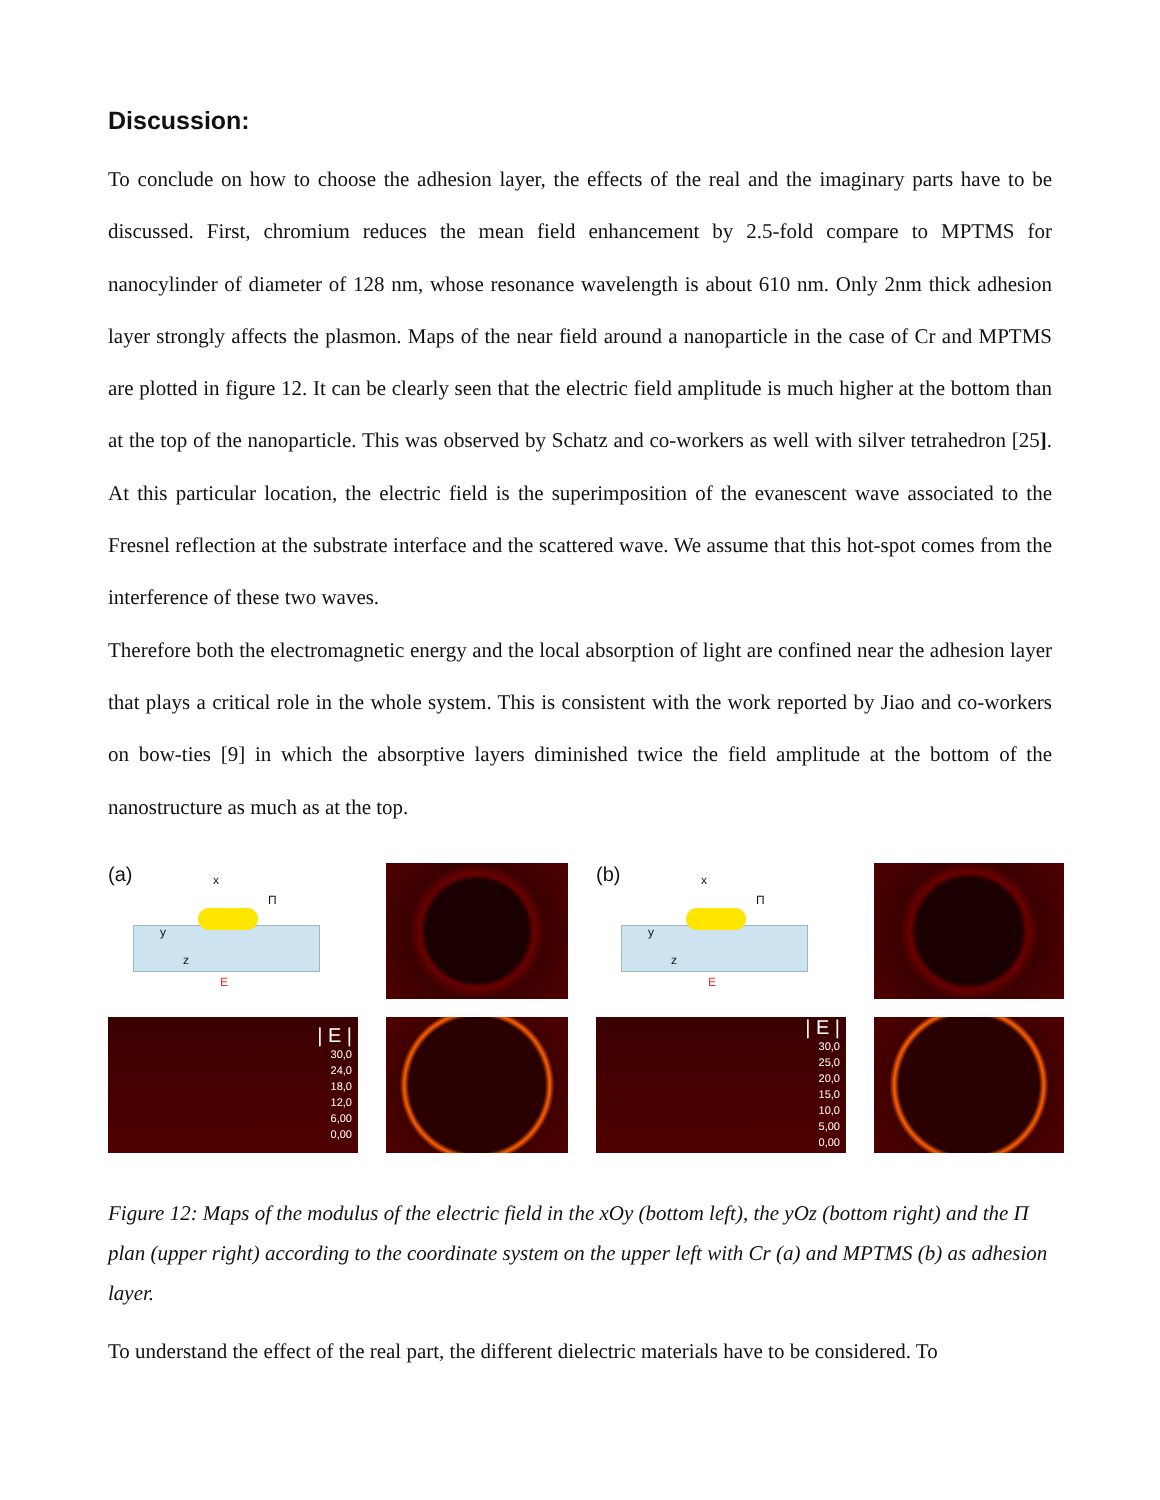Discussion:
To conclude on how to choose the adhesion layer, the effects of the real and the imaginary parts have to be discussed. First, chromium reduces the mean field enhancement by 2.5-fold compare to MPTMS for nanocylinder of diameter of 128 nm, whose resonance wavelength is about 610 nm. Only 2nm thick adhesion layer strongly affects the plasmon. Maps of the near field around a nanoparticle in the case of Cr and MPTMS are plotted in figure 12. It can be clearly seen that the electric field amplitude is much higher at the bottom than at the top of the nanoparticle. This was observed by Schatz and co-workers as well with silver tetrahedron [25]. At this particular location, the electric field is the superimposition of the evanescent wave associated to the Fresnel reflection at the substrate interface and the scattered wave. We assume that this hot-spot comes from the interference of these two waves.
Therefore both the electromagnetic energy and the local absorption of light are confined near the adhesion layer that plays a critical role in the whole system. This is consistent with the work reported by Jiao and co-workers on bow-ties [9] in which the absorptive layers diminished twice the field amplitude at the bottom of the nanostructure as much as at the top.
(a)
x
Π
y
z
E
(b)
x
Π
y
z
E
| E |
30,0
24,0
18,0
12,0
6,00
0,00
| E |
30,0
25,0
20,0
15,0
10,0
5,00
0,00
Figure 12: Maps of the modulus of the electric field in the xOy (bottom left), the yOz (bottom right) and the Π plan (upper right) according to the coordinate system on the upper left with Cr (a) and MPTMS (b) as adhesion layer.
To understand the effect of the real part, the different dielectric materials have to be considered. To